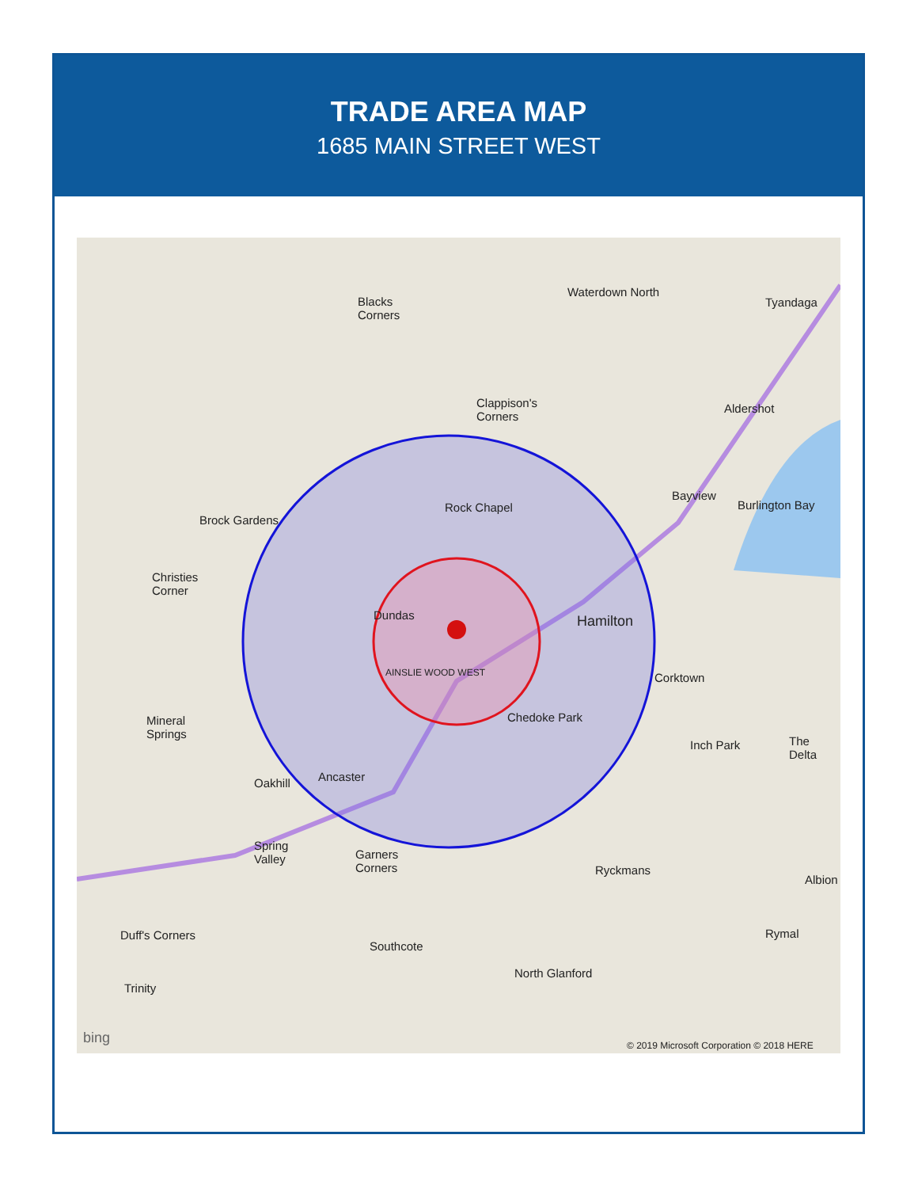TRADE AREA MAP
1685 MAIN STREET WEST
Blacks
Corners
Waterdown North
Tyandaga
Clappison's
Corners
Aldershot
Bayview
Burlington Bay Rock Chapel
Brock Gardens
Christies
Corner
Dundas Hamilton
AINSLIE WOOD WEST Corktown
Mineral
Springs
Chedoke Park
Inch Park The Delta
Ancaster Oakhill
Spring
Valley Garners
Corners Ryckmans
Albion
Duff's Corners
Southcote
Rymal
North Glanford
Trinity
bing © 2019 Microsoft Corporation © 2018 HERE